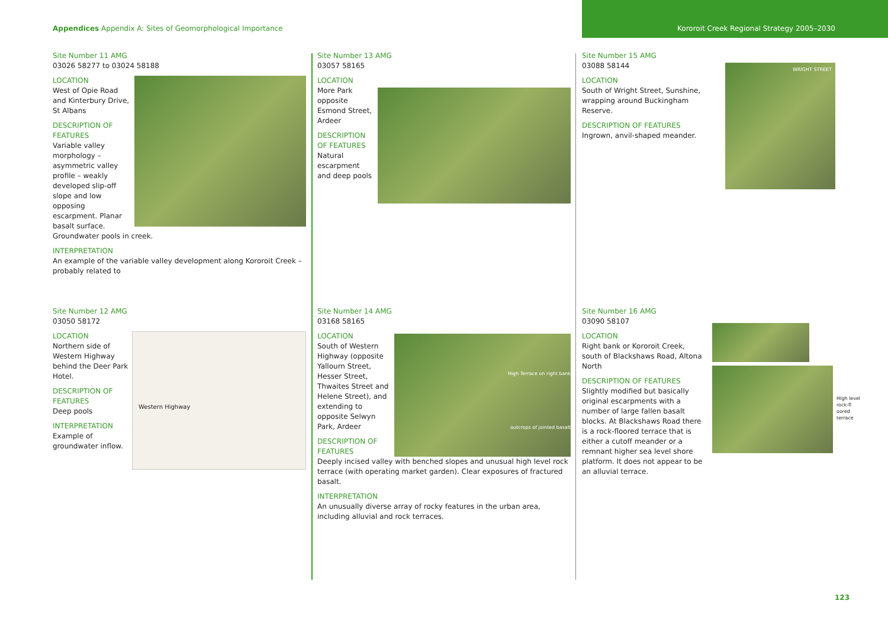Appendices Appendix A: Sites of Geomorphological Importance
Kororoit Creek Regional Strategy 2005–2030
Site Number 11 AMG
03026 58277 to 03024 58188
LOCATION
West of Opie Road
and Kinterbury Drive,
St Albans
DESCRIPTION OF
FEATURES
Variable valley morphology – asymmetric valley profile – weakly developed slip-off slope and low opposing escarpment. Planar basalt surface. Groundwater pools in creek.
INTERPRETATION
An example of the variable valley development along Kororoit Creek – probably related to
Site Number 12 AMG
03050 58172
Western Highway
LOCATION
Northern side of Western Highway behind the Deer Park Hotel.
DESCRIPTION OF
FEATURES
Deep pools
INTERPRETATION
Example of groundwater inflow.
Site Number 13 AMG
03057 58165
LOCATION
More Park
opposite
Esmond Street,
Ardeer
DESCRIPTION
OF FEATURES
Natural
escarpment
and deep pools
Site Number 14 AMG
03168 58165
High Terrace on right bank
outcrops of jointed basalt
LOCATION
South of Western Highway (opposite Yallourn Street, Hesser Street, Thwaites Street and Helene Street), and extending to opposite Selwyn Park, Ardeer
DESCRIPTION OF FEATURES
Deeply incised valley with benched slopes and unusual high level rock terrace (with operating market garden). Clear exposures of fractured basalt.
INTERPRETATION
An unusually diverse array of rocky features in the urban area, including alluvial and rock terraces.
Site Number 15 AMG
03088 58144
WRIGHT STREET
LOCATION
South of Wright Street, Sunshine, wrapping around Buckingham Reserve.
DESCRIPTION OF FEATURES
Ingrown, anvil-shaped meander.
Site Number 16 AMG
03090 58107
HIgh level
rock-fl
oored
terrace
LOCATION
Right bank or Kororoit Creek, south of Blackshaws Road, Altona North
DESCRIPTION OF FEATURES
Slightly modified but basically original escarpments with a number of large fallen basalt blocks. At Blackshaws Road there is a rock-floored terrace that is either a cutoff meander or a remnant higher sea level shore platform. It does not appear to be an alluvial terrace.
123